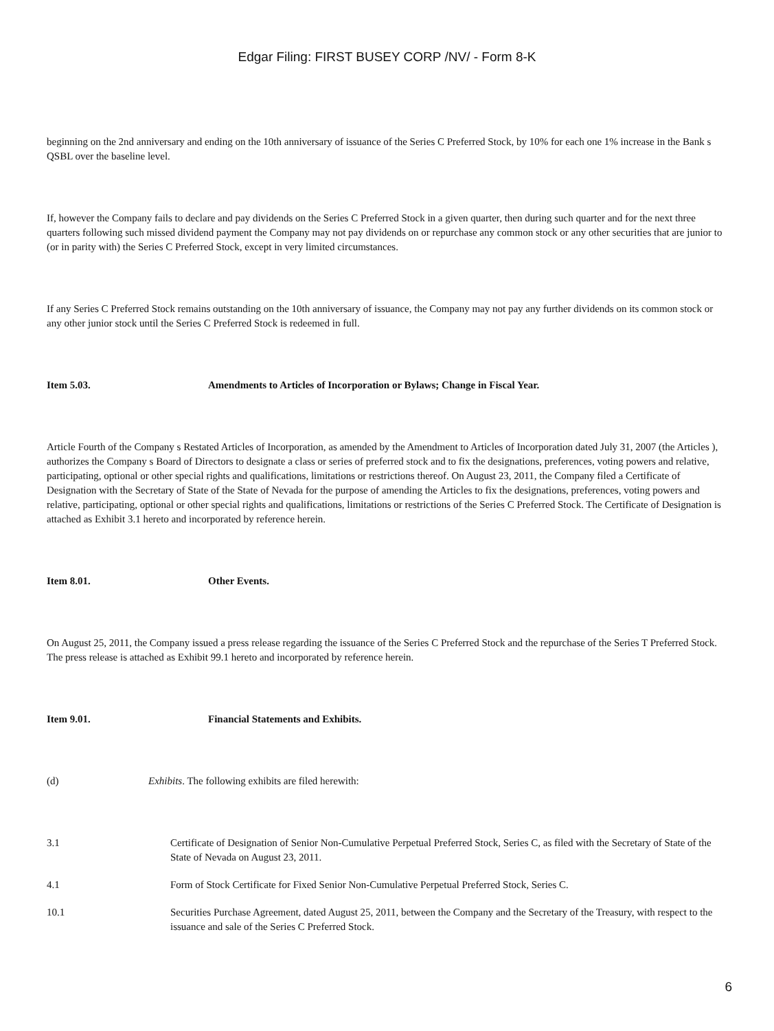Edgar Filing: FIRST BUSEY CORP /NV/ - Form 8-K
beginning on the 2nd anniversary and ending on the 10th anniversary of issuance of the Series C Preferred Stock, by 10% for each one 1% increase in the Bank s QSBL over the baseline level.
If, however the Company fails to declare and pay dividends on the Series C Preferred Stock in a given quarter, then during such quarter and for the next three quarters following such missed dividend payment the Company may not pay dividends on or repurchase any common stock or any other securities that are junior to (or in parity with) the Series C Preferred Stock, except in very limited circumstances.
If any Series C Preferred Stock remains outstanding on the 10th anniversary of issuance, the Company may not pay any further dividends on its common stock or any other junior stock until the Series C Preferred Stock is redeemed in full.
Item 5.03. Amendments to Articles of Incorporation or Bylaws; Change in Fiscal Year.
Article Fourth of the Company s Restated Articles of Incorporation, as amended by the Amendment to Articles of Incorporation dated July 31, 2007 (the Articles ), authorizes the Company s Board of Directors to designate a class or series of preferred stock and to fix the designations, preferences, voting powers and relative, participating, optional or other special rights and qualifications, limitations or restrictions thereof. On August 23, 2011, the Company filed a Certificate of Designation with the Secretary of State of the State of Nevada for the purpose of amending the Articles to fix the designations, preferences, voting powers and relative, participating, optional or other special rights and qualifications, limitations or restrictions of the Series C Preferred Stock. The Certificate of Designation is attached as Exhibit 3.1 hereto and incorporated by reference herein.
Item 8.01. Other Events.
On August 25, 2011, the Company issued a press release regarding the issuance of the Series C Preferred Stock and the repurchase of the Series T Preferred Stock. The press release is attached as Exhibit 99.1 hereto and incorporated by reference herein.
Item 9.01. Financial Statements and Exhibits.
(d) Exhibits. The following exhibits are filed herewith:
3.1 Certificate of Designation of Senior Non-Cumulative Perpetual Preferred Stock, Series C, as filed with the Secretary of State of the State of Nevada on August 23, 2011.
4.1 Form of Stock Certificate for Fixed Senior Non-Cumulative Perpetual Preferred Stock, Series C.
10.1 Securities Purchase Agreement, dated August 25, 2011, between the Company and the Secretary of the Treasury, with respect to the issuance and sale of the Series C Preferred Stock.
6